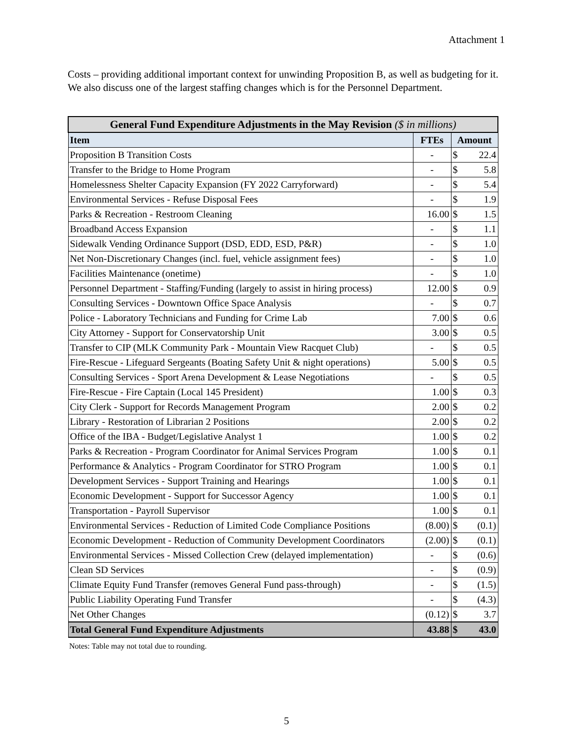Attachment 1
Costs – providing additional important context for unwinding Proposition B, as well as budgeting for it. We also discuss one of the largest staffing changes which is for the Personnel Department.
| General Fund Expenditure Adjustments in the May Revision ($ in millions) | | | |
| --- | --- | --- | --- |
| Item | FTEs | Amount | |
| Proposition B Transition Costs | - | $ | 22.4 |
| Transfer to the Bridge to Home Program | - | $ | 5.8 |
| Homelessness Shelter Capacity Expansion (FY 2022 Carryforward) | - | $ | 5.4 |
| Environmental Services - Refuse Disposal Fees | - | $ | 1.9 |
| Parks & Recreation - Restroom Cleaning | 16.00 | $ | 1.5 |
| Broadband Access Expansion | - | $ | 1.1 |
| Sidewalk Vending Ordinance Support (DSD, EDD, ESD, P&R) | - | $ | 1.0 |
| Net Non-Discretionary Changes (incl. fuel, vehicle assignment fees) | - | $ | 1.0 |
| Facilities Maintenance (onetime) | - | $ | 1.0 |
| Personnel Department - Staffing/Funding (largely to assist in hiring process) | 12.00 | $ | 0.9 |
| Consulting Services - Downtown Office Space Analysis | - | $ | 0.7 |
| Police - Laboratory Technicians and Funding for Crime Lab | 7.00 | $ | 0.6 |
| City Attorney - Support for Conservatorship Unit | 3.00 | $ | 0.5 |
| Transfer to CIP (MLK Community Park - Mountain View Racquet Club) | - | $ | 0.5 |
| Fire-Rescue - Lifeguard Sergeants (Boating Safety Unit & night operations) | 5.00 | $ | 0.5 |
| Consulting Services - Sport Arena Development & Lease Negotiations | - | $ | 0.5 |
| Fire-Rescue - Fire Captain (Local 145 President) | 1.00 | $ | 0.3 |
| City Clerk - Support for Records Management Program | 2.00 | $ | 0.2 |
| Library - Restoration of Librarian 2 Positions | 2.00 | $ | 0.2 |
| Office of the IBA - Budget/Legislative Analyst 1 | 1.00 | $ | 0.2 |
| Parks & Recreation - Program Coordinator for Animal Services Program | 1.00 | $ | 0.1 |
| Performance & Analytics - Program Coordinator for STRO Program | 1.00 | $ | 0.1 |
| Development Services - Support Training and Hearings | 1.00 | $ | 0.1 |
| Economic Development - Support for Successor Agency | 1.00 | $ | 0.1 |
| Transportation - Payroll Supervisor | 1.00 | $ | 0.1 |
| Environmental Services - Reduction of Limited Code Compliance Positions | (8.00) | $ | (0.1) |
| Economic Development - Reduction of Community Development Coordinators | (2.00) | $ | (0.1) |
| Environmental Services - Missed Collection Crew (delayed implementation) | - | $ | (0.6) |
| Clean SD Services | - | $ | (0.9) |
| Climate Equity Fund Transfer (removes General Fund pass-through) | - | $ | (1.5) |
| Public Liability Operating Fund Transfer | - | $ | (4.3) |
| Net Other Changes | (0.12) | $ | 3.7 |
| Total General Fund Expenditure Adjustments | 43.88 | $ | 43.0 |
Notes: Table may not total due to rounding.
5